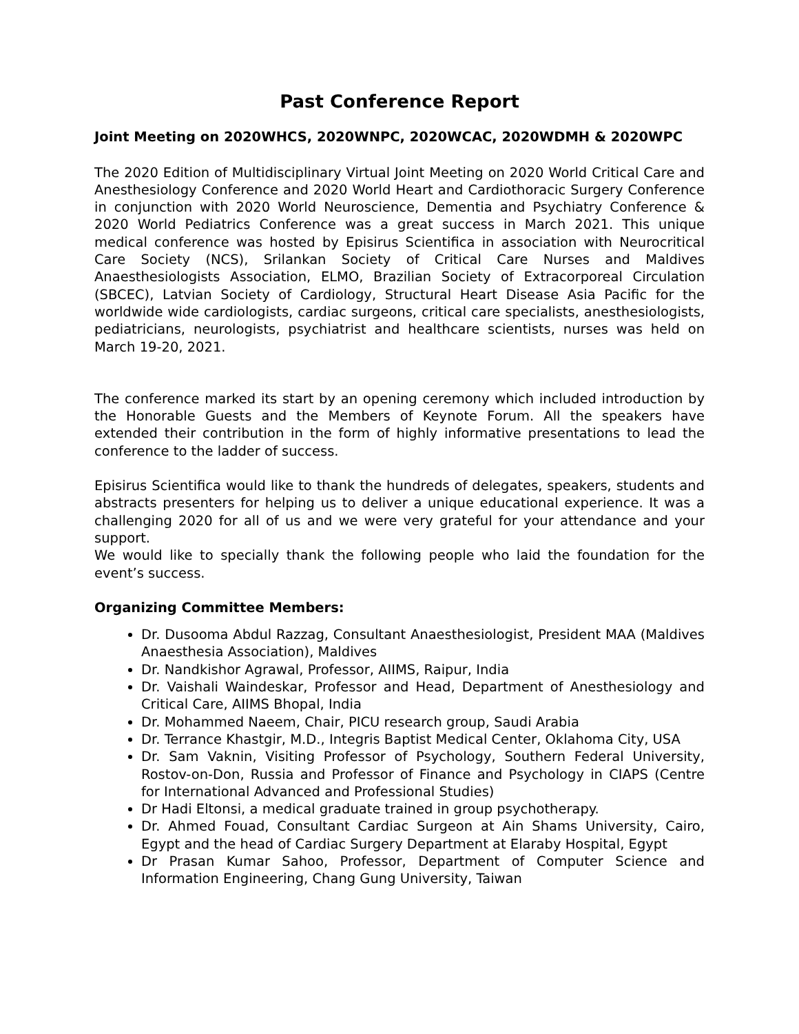Past Conference Report
Joint Meeting on 2020WHCS, 2020WNPC, 2020WCAC, 2020WDMH & 2020WPC
The 2020 Edition of Multidisciplinary Virtual Joint Meeting on 2020 World Critical Care and Anesthesiology Conference and 2020 World Heart and Cardiothoracic Surgery Conference in conjunction with 2020 World Neuroscience, Dementia and Psychiatry Conference & 2020 World Pediatrics Conference was a great success in March 2021. This unique medical conference was hosted by Episirus Scientifica in association with Neurocritical Care Society (NCS), Srilankan Society of Critical Care Nurses and Maldives Anaesthesiologists Association, ELMO, Brazilian Society of Extracorporeal Circulation (SBCEC), Latvian Society of Cardiology, Structural Heart Disease Asia Pacific for the worldwide wide cardiologists, cardiac surgeons, critical care specialists, anesthesiologists, pediatricians, neurologists, psychiatrist and healthcare scientists, nurses was held on March 19-20, 2021.
The conference marked its start by an opening ceremony which included introduction by the Honorable Guests and the Members of Keynote Forum. All the speakers have extended their contribution in the form of highly informative presentations to lead the conference to the ladder of success.
Episirus Scientifica would like to thank the hundreds of delegates, speakers, students and abstracts presenters for helping us to deliver a unique educational experience. It was a challenging 2020 for all of us and we were very grateful for your attendance and your support.
We would like to specially thank the following people who laid the foundation for the event’s success.
Organizing Committee Members:
Dr. Dusooma Abdul Razzag, Consultant Anaesthesiologist, President MAA (Maldives Anaesthesia Association), Maldives
Dr. Nandkishor Agrawal, Professor, AIIMS, Raipur, India
Dr. Vaishali Waindeskar, Professor and Head, Department of Anesthesiology and Critical Care, AIIMS Bhopal, India
Dr. Mohammed Naeem, Chair, PICU research group, Saudi Arabia
Dr. Terrance Khastgir, M.D., Integris Baptist Medical Center, Oklahoma City, USA
Dr. Sam Vaknin, Visiting Professor of Psychology, Southern Federal University, Rostov-on-Don, Russia and Professor of Finance and Psychology in CIAPS (Centre for International Advanced and Professional Studies)
Dr Hadi Eltonsi, a medical graduate trained in group psychotherapy.
Dr. Ahmed Fouad, Consultant Cardiac Surgeon at Ain Shams University, Cairo, Egypt and the head of Cardiac Surgery Department at Elaraby Hospital, Egypt
Dr Prasan Kumar Sahoo, Professor, Department of Computer Science and Information Engineering, Chang Gung University, Taiwan